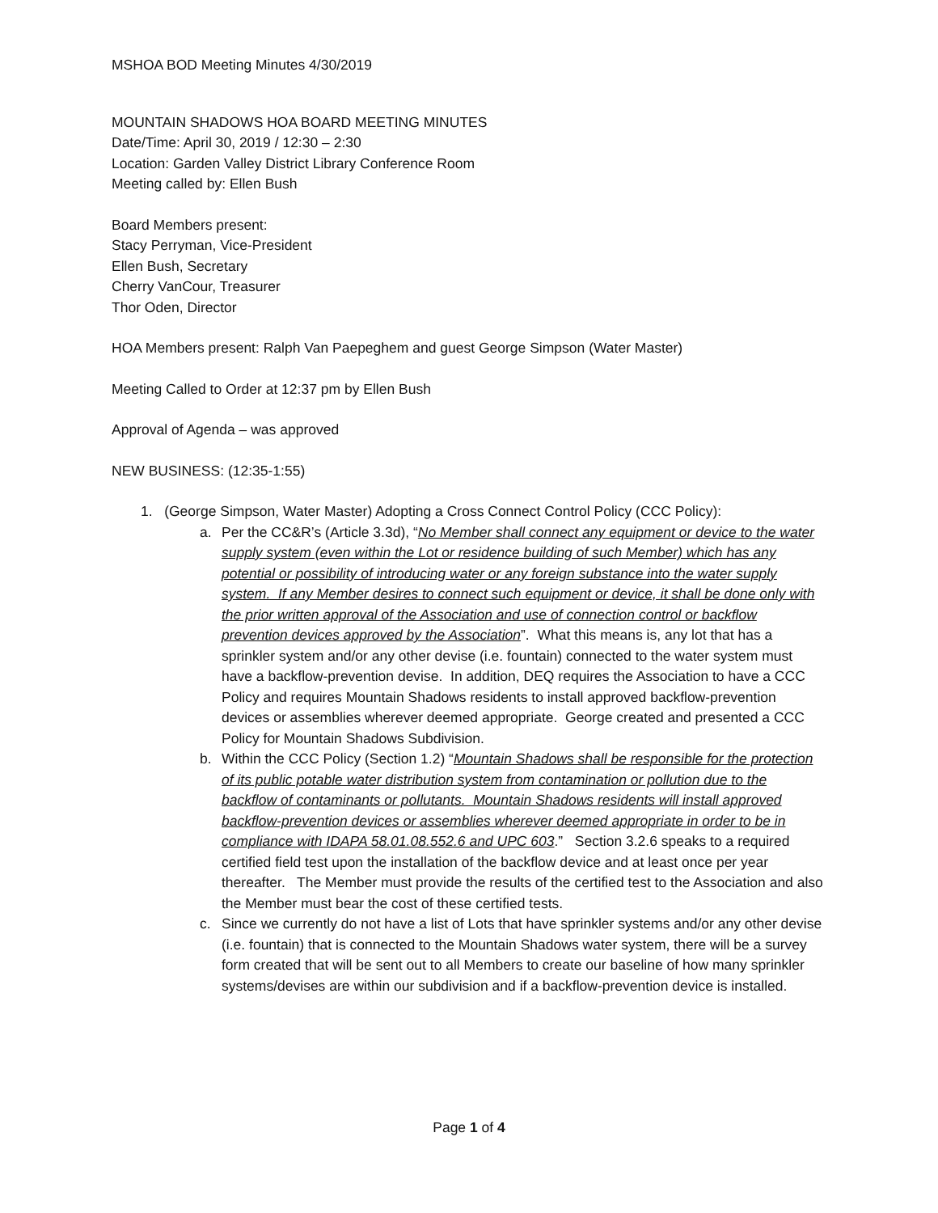MSHOA BOD Meeting Minutes 4/30/2019
MOUNTAIN SHADOWS HOA BOARD MEETING MINUTES
Date/Time: April 30, 2019 / 12:30 – 2:30
Location: Garden Valley District Library Conference Room
Meeting called by: Ellen Bush
Board Members present:
Stacy Perryman, Vice-President
Ellen Bush, Secretary
Cherry VanCour, Treasurer
Thor Oden, Director
HOA Members present: Ralph Van Paepeghem and guest George Simpson (Water Master)
Meeting Called to Order at 12:37 pm by Ellen Bush
Approval of Agenda – was approved
NEW BUSINESS: (12:35-1:55)
1. (George Simpson, Water Master) Adopting a Cross Connect Control Policy (CCC Policy):
a. Per the CC&R’s (Article 3.3d), “No Member shall connect any equipment or device to the water supply system (even within the Lot or residence building of such Member) which has any potential or possibility of introducing water or any foreign substance into the water supply system. If any Member desires to connect such equipment or device, it shall be done only with the prior written approval of the Association and use of connection control or backflow prevention devices approved by the Association”. What this means is, any lot that has a sprinkler system and/or any other devise (i.e. fountain) connected to the water system must have a backflow-prevention devise. In addition, DEQ requires the Association to have a CCC Policy and requires Mountain Shadows residents to install approved backflow-prevention devices or assemblies wherever deemed appropriate. George created and presented a CCC Policy for Mountain Shadows Subdivision.
b. Within the CCC Policy (Section 1.2) “Mountain Shadows shall be responsible for the protection of its public potable water distribution system from contamination or pollution due to the backflow of contaminants or pollutants. Mountain Shadows residents will install approved backflow-prevention devices or assemblies wherever deemed appropriate in order to be in compliance with IDAPA 58.01.08.552.6 and UPC 603.” Section 3.2.6 speaks to a required certified field test upon the installation of the backflow device and at least once per year thereafter. The Member must provide the results of the certified test to the Association and also the Member must bear the cost of these certified tests.
c. Since we currently do not have a list of Lots that have sprinkler systems and/or any other devise (i.e. fountain) that is connected to the Mountain Shadows water system, there will be a survey form created that will be sent out to all Members to create our baseline of how many sprinkler systems/devises are within our subdivision and if a backflow-prevention device is installed.
Page 1 of 4